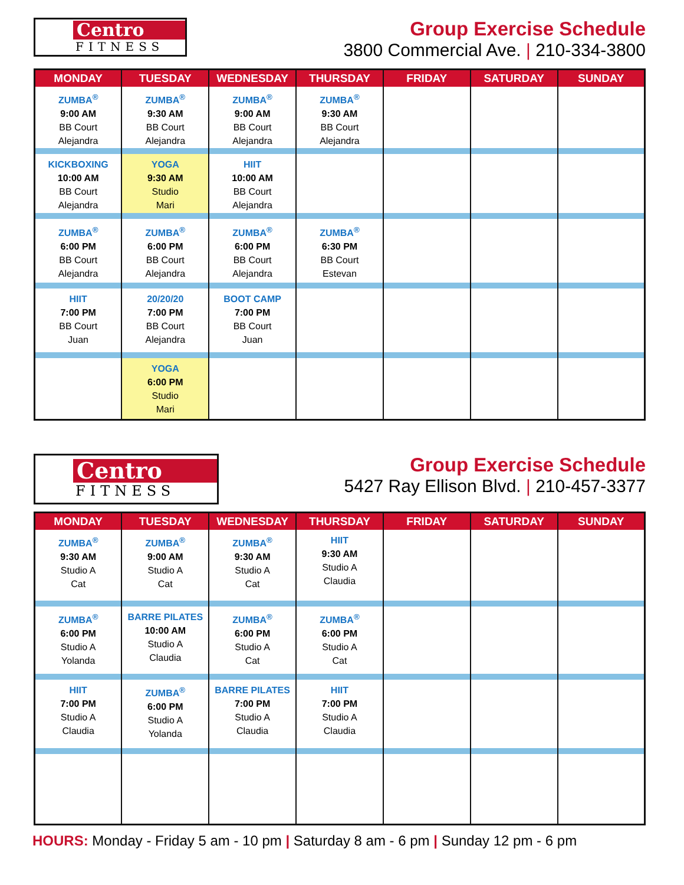Centro
FITNESS
Group Exercise Schedule
3800 Commercial Ave. | 210-334-3800
| MONDAY | TUESDAY | WEDNESDAY | THURSDAY | FRIDAY | SATURDAY | SUNDAY |
| --- | --- | --- | --- | --- | --- | --- |
| ZUMBA<sup>®</sup> 9:00 AM BB Court Alejandra | ZUMBA<sup>®</sup> 9:30 AM BB Court Alejandra | ZUMBA<sup>®</sup> 9:00 AM BB Court Alejandra | ZUMBA<sup>®</sup> 9:30 AM BB Court Alejandra | | | |
| KICKBOXING 10:00 AM BB Court Alejandra | YOGA 9:30 AM Studio Mari | HIIT 10:00 AM BB Court Alejandra | | | | |
| ZUMBA<sup>®</sup> 6:00 PM BB Court Alejandra | ZUMBA<sup>®</sup> 6:00 PM BB Court Alejandra | ZUMBA<sup>®</sup> 6:00 PM BB Court Alejandra | ZUMBA<sup>®</sup> 6:30 PM BB Court Estevan | | | |
| HIIT 7:00 PM BB Court Juan | 20/20/20 7:00 PM BB Court Alejandra | BOOT CAMP 7:00 PM BB Court Juan | | | | |
| | YOGA 6:00 PM Studio Mari | | | | | |
Centro
FITNESS
Group Exercise Schedule
5427 Ray Ellison Blvd. | 210-457-3377
| MONDAY | TUESDAY | WEDNESDAY | THURSDAY | FRIDAY | SATURDAY | SUNDAY |
| --- | --- | --- | --- | --- | --- | --- |
| ZUMBA<sup>®</sup> 9:30 AM Studio A Cat | ZUMBA<sup>®</sup> 9:00 AM Studio A Cat | ZUMBA<sup>®</sup> 9:30 AM Studio A Cat | HIIT 9:30 AM Studio A Claudia | | | |
| ZUMBA<sup>®</sup> 6:00 PM Studio A Yolanda | BARRE PILATES 10:00 AM Studio A Claudia | ZUMBA<sup>®</sup> 6:00 PM Studio A Cat | ZUMBA<sup>®</sup> 6:00 PM Studio A Cat | | | |
| HIIT 7:00 PM Studio A Claudia | ZUMBA<sup>®</sup> 6:00 PM Studio A Yolanda | BARRE PILATES 7:00 PM Studio A Claudia | HIIT 7:00 PM Studio A Claudia | | | |
HOURS: Monday - Friday 5 am - 10 pm | Saturday 8 am - 6 pm | Sunday 12 pm - 6 pm